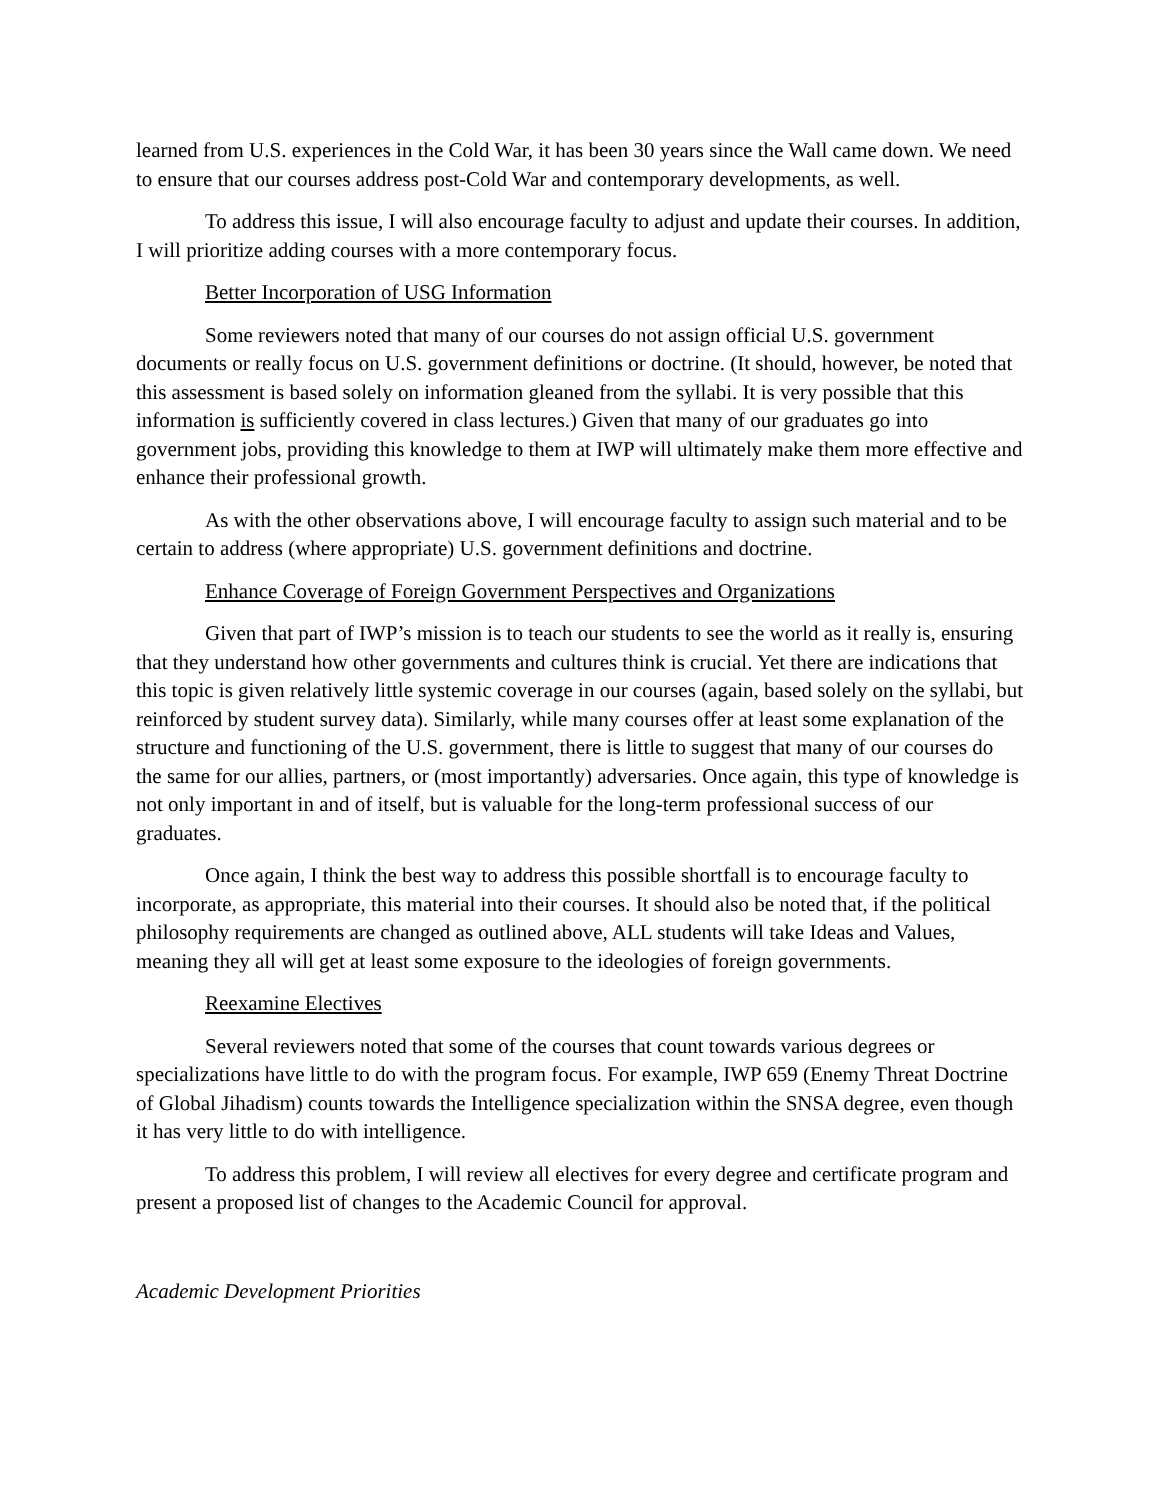learned from U.S. experiences in the Cold War, it has been 30 years since the Wall came down. We need to ensure that our courses address post-Cold War and contemporary developments, as well.
To address this issue, I will also encourage faculty to adjust and update their courses. In addition, I will prioritize adding courses with a more contemporary focus.
Better Incorporation of USG Information
Some reviewers noted that many of our courses do not assign official U.S. government documents or really focus on U.S. government definitions or doctrine. (It should, however, be noted that this assessment is based solely on information gleaned from the syllabi. It is very possible that this information is sufficiently covered in class lectures.) Given that many of our graduates go into government jobs, providing this knowledge to them at IWP will ultimately make them more effective and enhance their professional growth.
As with the other observations above, I will encourage faculty to assign such material and to be certain to address (where appropriate) U.S. government definitions and doctrine.
Enhance Coverage of Foreign Government Perspectives and Organizations
Given that part of IWP’s mission is to teach our students to see the world as it really is, ensuring that they understand how other governments and cultures think is crucial. Yet there are indications that this topic is given relatively little systemic coverage in our courses (again, based solely on the syllabi, but reinforced by student survey data). Similarly, while many courses offer at least some explanation of the structure and functioning of the U.S. government, there is little to suggest that many of our courses do the same for our allies, partners, or (most importantly) adversaries. Once again, this type of knowledge is not only important in and of itself, but is valuable for the long-term professional success of our graduates.
Once again, I think the best way to address this possible shortfall is to encourage faculty to incorporate, as appropriate, this material into their courses. It should also be noted that, if the political philosophy requirements are changed as outlined above, ALL students will take Ideas and Values, meaning they all will get at least some exposure to the ideologies of foreign governments.
Reexamine Electives
Several reviewers noted that some of the courses that count towards various degrees or specializations have little to do with the program focus. For example, IWP 659 (Enemy Threat Doctrine of Global Jihadism) counts towards the Intelligence specialization within the SNSA degree, even though it has very little to do with intelligence.
To address this problem, I will review all electives for every degree and certificate program and present a proposed list of changes to the Academic Council for approval.
Academic Development Priorities